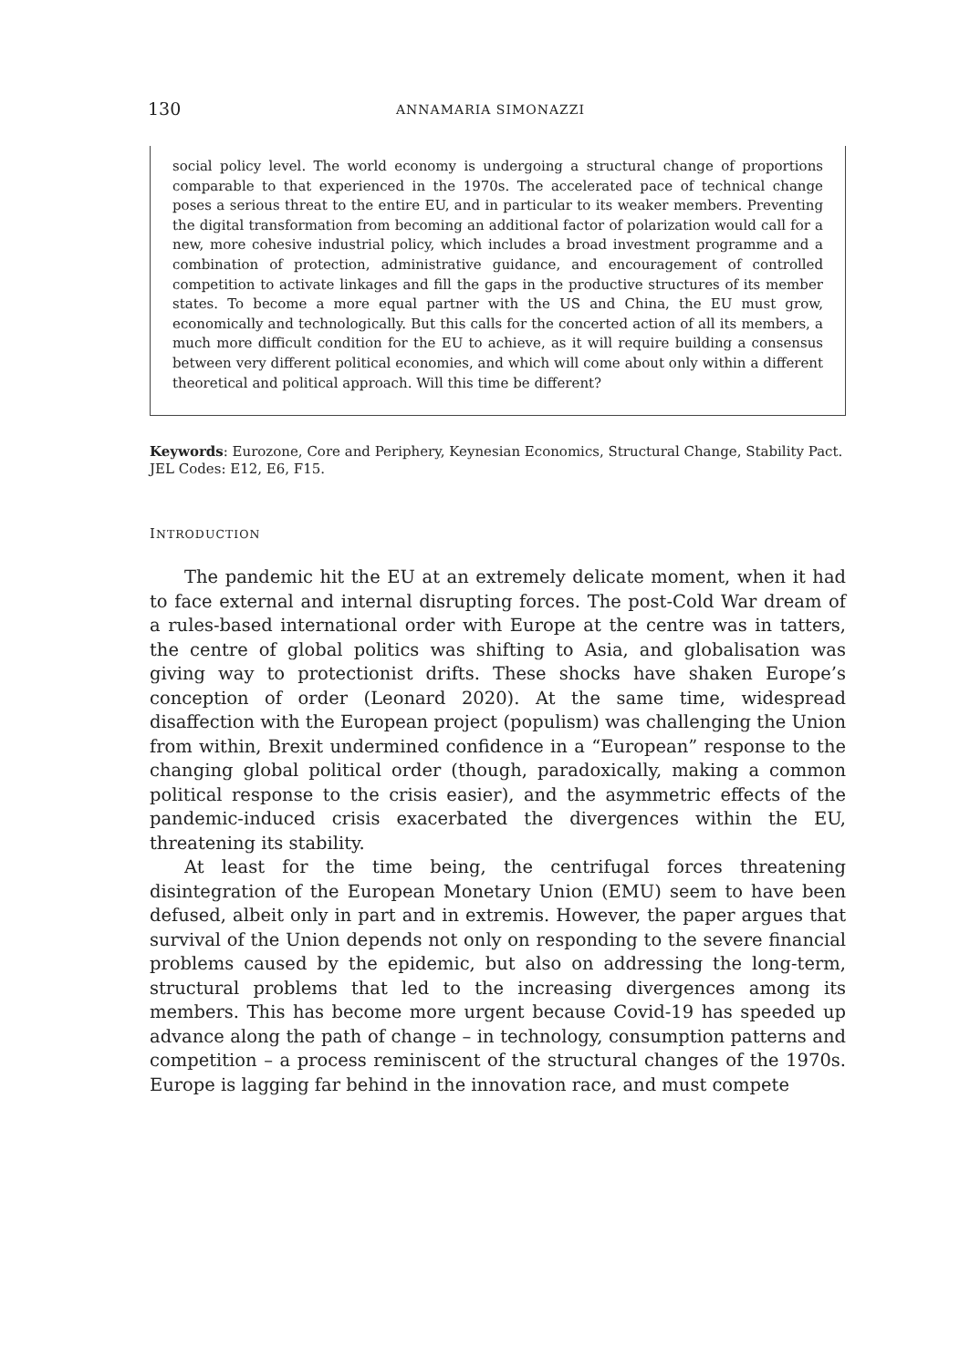130 ANNAMARIA SIMONAZZI
social policy level. The world economy is undergoing a structural change of proportions comparable to that experienced in the 1970s. The accelerated pace of technical change poses a serious threat to the entire EU, and in particular to its weaker members. Preventing the digital transformation from becoming an additional factor of polarization would call for a new, more cohesive industrial policy, which includes a broad investment programme and a combination of protection, administrative guidance, and encouragement of controlled competition to activate linkages and fill the gaps in the productive structures of its member states. To become a more equal partner with the US and China, the EU must grow, economically and technologically. But this calls for the concerted action of all its members, a much more difficult condition for the EU to achieve, as it will require building a consensus between very different political economies, and which will come about only within a different theoretical and political approach. Will this time be different?
Keywords: Eurozone, Core and Periphery, Keynesian Economics, Structural Change, Stability Pact.
JEL Codes: E12, E6, F15.
INTRODUCTION
The pandemic hit the EU at an extremely delicate moment, when it had to face external and internal disrupting forces. The post-Cold War dream of a rules-based international order with Europe at the centre was in tatters, the centre of global politics was shifting to Asia, and globalisation was giving way to protectionist drifts. These shocks have shaken Europe’s conception of order (Leonard 2020). At the same time, widespread disaffection with the European project (populism) was challenging the Union from within, Brexit undermined confidence in a “European” response to the changing global political order (though, paradoxically, making a common political response to the crisis easier), and the asymmetric effects of the pandemic-induced crisis exacerbated the divergences within the EU, threatening its stability.
At least for the time being, the centrifugal forces threatening disintegration of the European Monetary Union (EMU) seem to have been defused, albeit only in part and in extremis. However, the paper argues that survival of the Union depends not only on responding to the severe financial problems caused by the epidemic, but also on addressing the long-term, structural problems that led to the increasing divergences among its members. This has become more urgent because Covid-19 has speeded up advance along the path of change – in technology, consumption patterns and competition – a process reminiscent of the structural changes of the 1970s. Europe is lagging far behind in the innovation race, and must compete